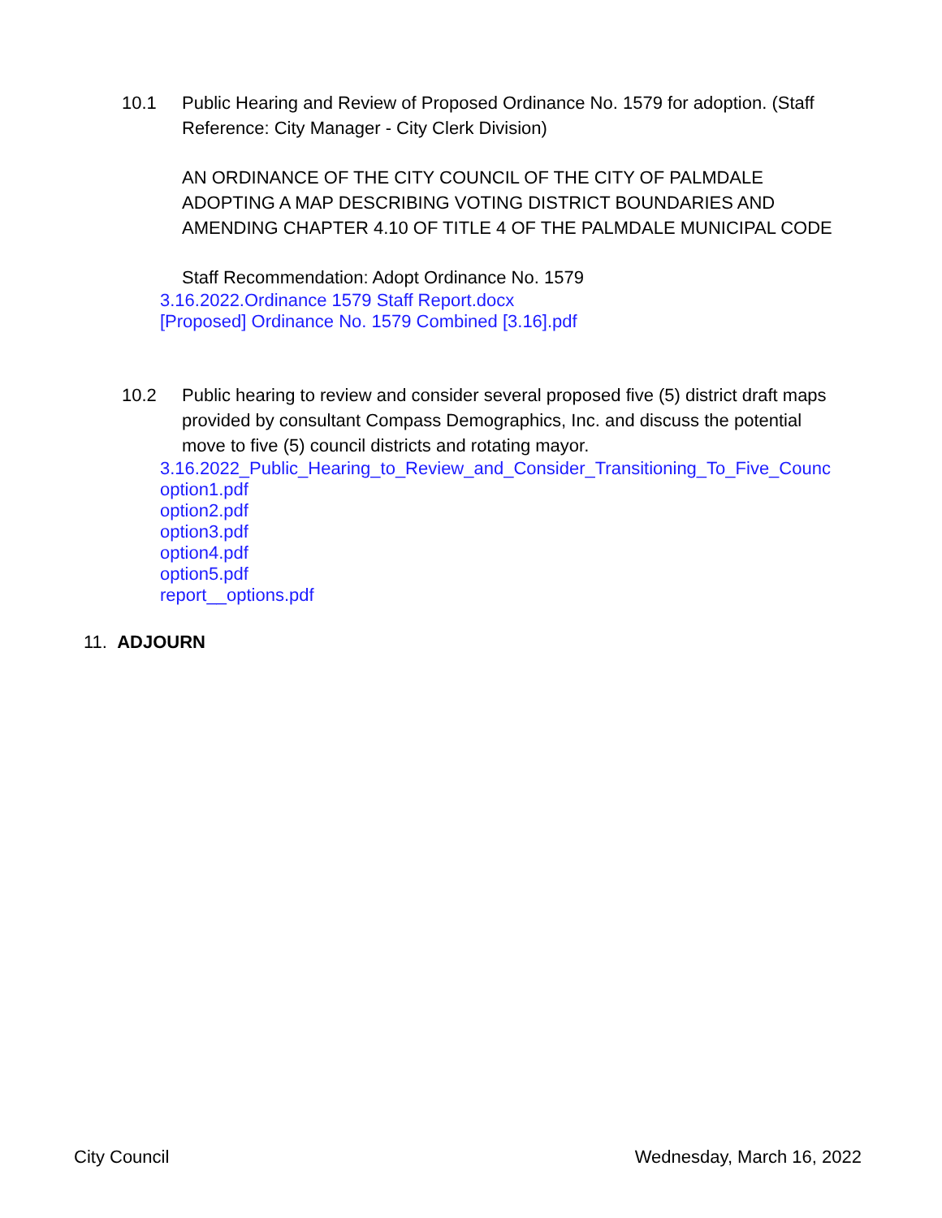10.1 Public Hearing and Review of Proposed Ordinance No. 1579 for adoption. (Staff Reference: City Manager - City Clerk Division)
AN ORDINANCE OF THE CITY COUNCIL OF THE CITY OF PALMDALE ADOPTING A MAP DESCRIBING VOTING DISTRICT BOUNDARIES AND AMENDING CHAPTER 4.10 OF TITLE 4 OF THE PALMDALE MUNICIPAL CODE
Staff Recommendation: Adopt Ordinance No. 1579
3.16.2022.Ordinance 1579 Staff Report.docx
[Proposed] Ordinance No. 1579 Combined [3.16].pdf
10.2 Public hearing to review and consider several proposed five (5) district draft maps provided by consultant Compass Demographics, Inc. and discuss the potential move to five (5) council districts and rotating mayor.
3.16.2022_Public_Hearing_to_Review_and_Consider_Transitioning_To_Five_Counc
option1.pdf
option2.pdf
option3.pdf
option4.pdf
option5.pdf
report__options.pdf
11. ADJOURN
City Council Wednesday, March 16, 2022